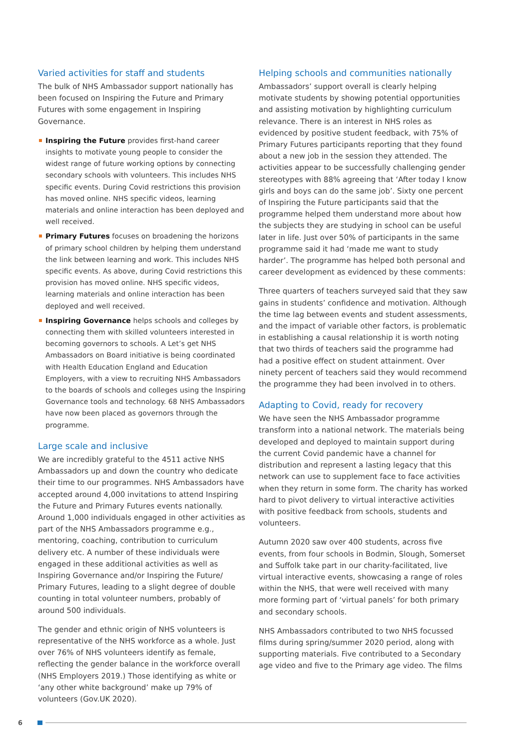Varied activities for staff and students
The bulk of NHS Ambassador support nationally has been focused on Inspiring the Future and Primary Futures with some engagement in Inspiring Governance.
Inspiring the Future provides first-hand career insights to motivate young people to consider the widest range of future working options by connecting secondary schools with volunteers. This includes NHS specific events. During Covid restrictions this provision has moved online. NHS specific videos, learning materials and online interaction has been deployed and well received.
Primary Futures focuses on broadening the horizons of primary school children by helping them understand the link between learning and work. This includes NHS specific events. As above, during Covid restrictions this provision has moved online. NHS specific videos, learning materials and online interaction has been deployed and well received.
Inspiring Governance helps schools and colleges by connecting them with skilled volunteers interested in becoming governors to schools. A Let’s get NHS Ambassadors on Board initiative is being coordinated with Health Education England and Education Employers, with a view to recruiting NHS Ambassadors to the boards of schools and colleges using the Inspiring Governance tools and technology. 68 NHS Ambassadors have now been placed as governors through the programme.
Large scale and inclusive
We are incredibly grateful to the 4511 active NHS Ambassadors up and down the country who dedicate their time to our programmes. NHS Ambassadors have accepted around 4,000 invitations to attend Inspiring the Future and Primary Futures events nationally. Around 1,000 individuals engaged in other activities as part of the NHS Ambassadors programme e.g., mentoring, coaching, contribution to curriculum delivery etc. A number of these individuals were engaged in these additional activities as well as Inspiring Governance and/or Inspiring the Future/ Primary Futures, leading to a slight degree of double counting in total volunteer numbers, probably of around 500 individuals.
The gender and ethnic origin of NHS volunteers is representative of the NHS workforce as a whole. Just over 76% of NHS volunteers identify as female, reflecting the gender balance in the workforce overall (NHS Employers 2019.) Those identifying as white or ‘any other white background’ make up 79% of volunteers (Gov.UK 2020).
Helping schools and communities nationally
Ambassadors’ support overall is clearly helping motivate students by showing potential opportunities and assisting motivation by highlighting curriculum relevance. There is an interest in NHS roles as evidenced by positive student feedback, with 75% of Primary Futures participants reporting that they found about a new job in the session they attended. The activities appear to be successfully challenging gender stereotypes with 88% agreeing that ‘After today I know girls and boys can do the same job’. Sixty one percent of Inspiring the Future participants said that the programme helped them understand more about how the subjects they are studying in school can be useful later in life. Just over 50% of participants in the same programme said it had ‘made me want to study harder’. The programme has helped both personal and career development as evidenced by these comments:
Three quarters of teachers surveyed said that they saw gains in students’ confidence and motivation. Although the time lag between events and student assessments, and the impact of variable other factors, is problematic in establishing a causal relationship it is worth noting that two thirds of teachers said the programme had had a positive effect on student attainment. Over ninety percent of teachers said they would recommend the programme they had been involved in to others.
Adapting to Covid, ready for recovery
We have seen the NHS Ambassador programme transform into a national network. The materials being developed and deployed to maintain support during the current Covid pandemic have a channel for distribution and represent a lasting legacy that this network can use to supplement face to face activities when they return in some form. The charity has worked hard to pivot delivery to virtual interactive activities with positive feedback from schools, students and volunteers.
Autumn 2020 saw over 400 students, across five events, from four schools in Bodmin, Slough, Somerset and Suffolk take part in our charity-facilitated, live virtual interactive events, showcasing a range of roles within the NHS, that were well received with many more forming part of ‘virtual panels’ for both primary and secondary schools.
NHS Ambassadors contributed to two NHS focussed films during spring/summer 2020 period, along with supporting materials. Five contributed to a Secondary age video and five to the Primary age video. The films
6